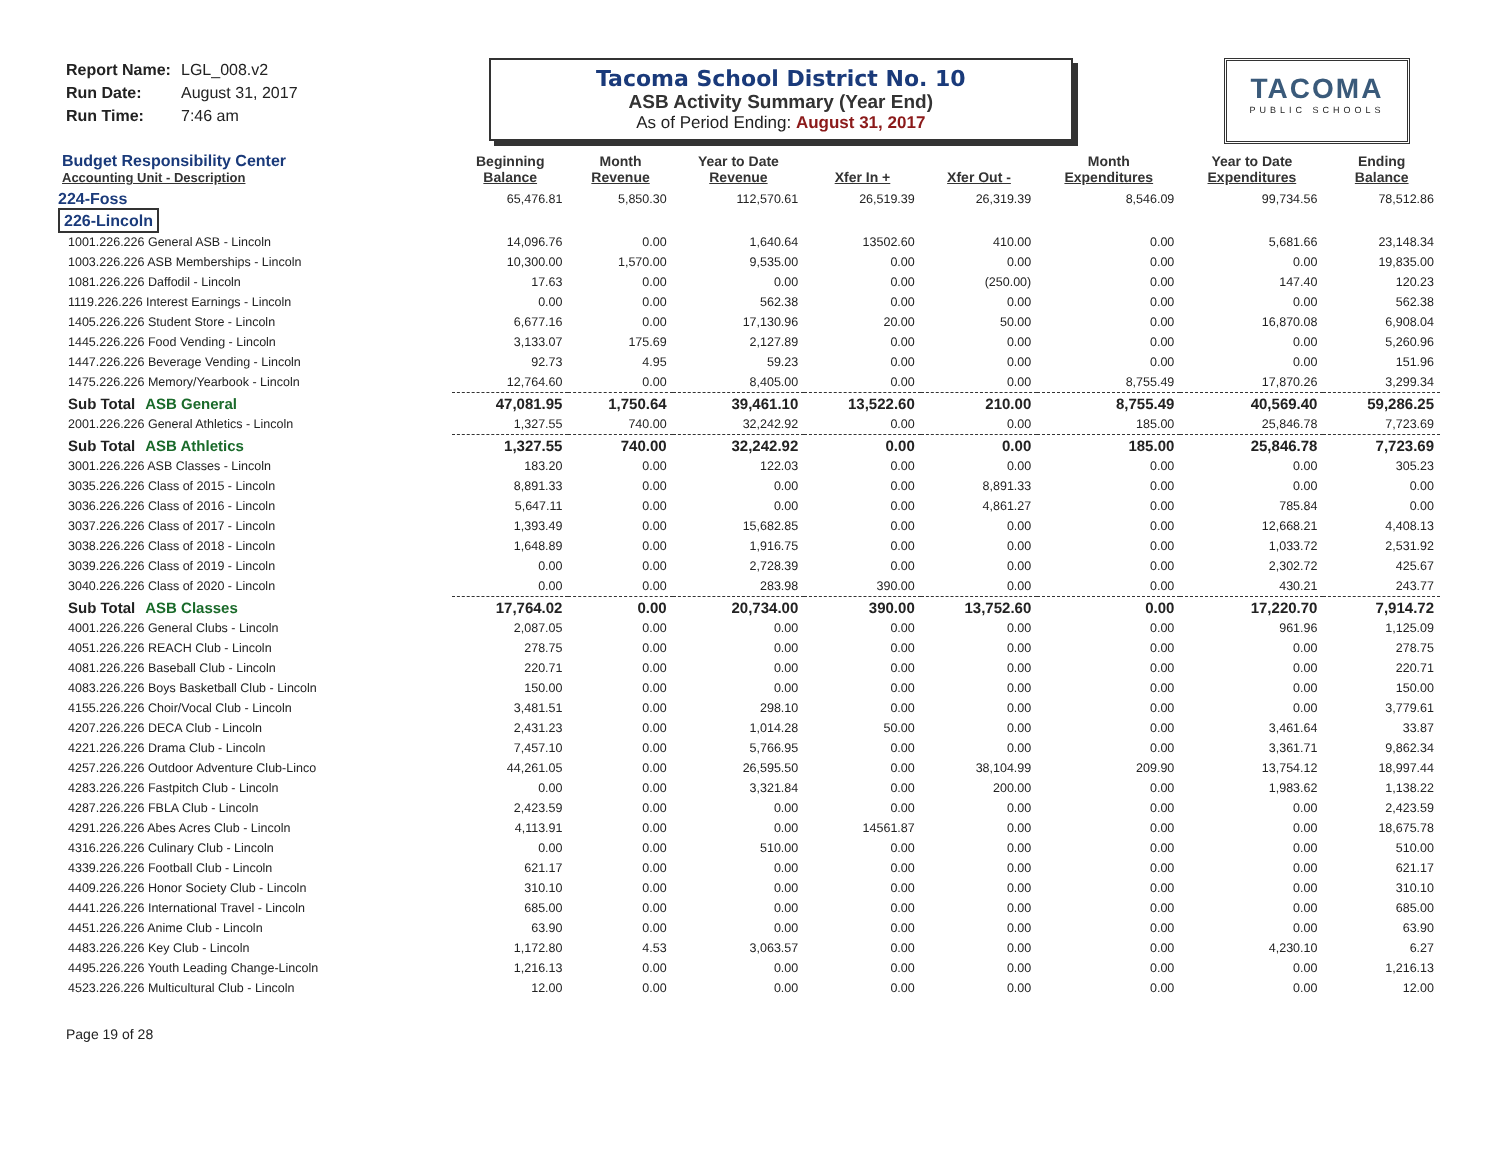Report Name: LGL_008.v2
Run Date: August 31, 2017
Run Time: 7:46 am
Tacoma School District No. 10
ASB Activity Summary (Year End)
As of Period Ending: August 31, 2017
TACOMA
PUBLIC SCHOOLS
| Budget Responsibility Center Accounting Unit - Description | Beginning Balance | Month Revenue | Year to Date Revenue | Xfer In + | Xfer Out - | Month Expenditures | Year to Date Expenditures | Ending Balance |
| --- | --- | --- | --- | --- | --- | --- | --- | --- |
| 224-Foss | 65,476.81 | 5,850.30 | 112,570.61 | 26,519.39 | 26,319.39 | 8,546.09 | 99,734.56 | 78,512.86 |
| 226-Lincoln | | | | | | | | |
| 1001.226.226 General ASB - Lincoln | 14,096.76 | 0.00 | 1,640.64 | 13502.60 | 410.00 | 0.00 | 5,681.66 | 23,148.34 |
| 1003.226.226 ASB Memberships - Lincoln | 10,300.00 | 1,570.00 | 9,535.00 | 0.00 | 0.00 | 0.00 | 0.00 | 19,835.00 |
| 1081.226.226 Daffodil - Lincoln | 17.63 | 0.00 | 0.00 | 0.00 | (250.00) | 0.00 | 147.40 | 120.23 |
| 1119.226.226 Interest Earnings - Lincoln | 0.00 | 0.00 | 562.38 | 0.00 | 0.00 | 0.00 | 0.00 | 562.38 |
| 1405.226.226 Student Store - Lincoln | 6,677.16 | 0.00 | 17,130.96 | 20.00 | 50.00 | 0.00 | 16,870.08 | 6,908.04 |
| 1445.226.226 Food Vending - Lincoln | 3,133.07 | 175.69 | 2,127.89 | 0.00 | 0.00 | 0.00 | 0.00 | 5,260.96 |
| 1447.226.226 Beverage Vending - Lincoln | 92.73 | 4.95 | 59.23 | 0.00 | 0.00 | 0.00 | 0.00 | 151.96 |
| 1475.226.226 Memory/Yearbook - Lincoln | 12,764.60 | 0.00 | 8,405.00 | 0.00 | 0.00 | 8,755.49 | 17,870.26 | 3,299.34 |
| Sub Total ASB General | 47,081.95 | 1,750.64 | 39,461.10 | 13,522.60 | 210.00 | 8,755.49 | 40,569.40 | 59,286.25 |
| 2001.226.226 General Athletics - Lincoln | 1,327.55 | 740.00 | 32,242.92 | 0.00 | 0.00 | 185.00 | 25,846.78 | 7,723.69 |
| Sub Total ASB Athletics | 1,327.55 | 740.00 | 32,242.92 | 0.00 | 0.00 | 185.00 | 25,846.78 | 7,723.69 |
| 3001.226.226 ASB Classes - Lincoln | 183.20 | 0.00 | 122.03 | 0.00 | 0.00 | 0.00 | 0.00 | 305.23 |
| 3035.226.226 Class of 2015 - Lincoln | 8,891.33 | 0.00 | 0.00 | 0.00 | 8,891.33 | 0.00 | 0.00 | 0.00 |
| 3036.226.226 Class of 2016 - Lincoln | 5,647.11 | 0.00 | 0.00 | 0.00 | 4,861.27 | 0.00 | 785.84 | 0.00 |
| 3037.226.226 Class of 2017 - Lincoln | 1,393.49 | 0.00 | 15,682.85 | 0.00 | 0.00 | 0.00 | 12,668.21 | 4,408.13 |
| 3038.226.226 Class of 2018 - Lincoln | 1,648.89 | 0.00 | 1,916.75 | 0.00 | 0.00 | 0.00 | 1,033.72 | 2,531.92 |
| 3039.226.226 Class of 2019 - Lincoln | 0.00 | 0.00 | 2,728.39 | 0.00 | 0.00 | 0.00 | 2,302.72 | 425.67 |
| 3040.226.226 Class of 2020 - Lincoln | 0.00 | 0.00 | 283.98 | 390.00 | 0.00 | 0.00 | 430.21 | 243.77 |
| Sub Total ASB Classes | 17,764.02 | 0.00 | 20,734.00 | 390.00 | 13,752.60 | 0.00 | 17,220.70 | 7,914.72 |
| 4001.226.226 General Clubs - Lincoln | 2,087.05 | 0.00 | 0.00 | 0.00 | 0.00 | 0.00 | 961.96 | 1,125.09 |
| 4051.226.226 REACH Club - Lincoln | 278.75 | 0.00 | 0.00 | 0.00 | 0.00 | 0.00 | 0.00 | 278.75 |
| 4081.226.226 Baseball Club - Lincoln | 220.71 | 0.00 | 0.00 | 0.00 | 0.00 | 0.00 | 0.00 | 220.71 |
| 4083.226.226 Boys Basketball Club - Lincoln | 150.00 | 0.00 | 0.00 | 0.00 | 0.00 | 0.00 | 0.00 | 150.00 |
| 4155.226.226 Choir/Vocal Club - Lincoln | 3,481.51 | 0.00 | 298.10 | 0.00 | 0.00 | 0.00 | 0.00 | 3,779.61 |
| 4207.226.226 DECA Club - Lincoln | 2,431.23 | 0.00 | 1,014.28 | 50.00 | 0.00 | 0.00 | 3,461.64 | 33.87 |
| 4221.226.226 Drama Club - Lincoln | 7,457.10 | 0.00 | 5,766.95 | 0.00 | 0.00 | 0.00 | 3,361.71 | 9,862.34 |
| 4257.226.226 Outdoor Adventure Club-Linco | 44,261.05 | 0.00 | 26,595.50 | 0.00 | 38,104.99 | 209.90 | 13,754.12 | 18,997.44 |
| 4283.226.226 Fastpitch Club - Lincoln | 0.00 | 0.00 | 3,321.84 | 0.00 | 200.00 | 0.00 | 1,983.62 | 1,138.22 |
| 4287.226.226 FBLA Club - Lincoln | 2,423.59 | 0.00 | 0.00 | 0.00 | 0.00 | 0.00 | 0.00 | 2,423.59 |
| 4291.226.226 Abes Acres Club - Lincoln | 4,113.91 | 0.00 | 0.00 | 14561.87 | 0.00 | 0.00 | 0.00 | 18,675.78 |
| 4316.226.226 Culinary Club - Lincoln | 0.00 | 0.00 | 510.00 | 0.00 | 0.00 | 0.00 | 0.00 | 510.00 |
| 4339.226.226 Football Club - Lincoln | 621.17 | 0.00 | 0.00 | 0.00 | 0.00 | 0.00 | 0.00 | 621.17 |
| 4409.226.226 Honor Society Club - Lincoln | 310.10 | 0.00 | 0.00 | 0.00 | 0.00 | 0.00 | 0.00 | 310.10 |
| 4441.226.226 International Travel - Lincoln | 685.00 | 0.00 | 0.00 | 0.00 | 0.00 | 0.00 | 0.00 | 685.00 |
| 4451.226.226 Anime Club - Lincoln | 63.90 | 0.00 | 0.00 | 0.00 | 0.00 | 0.00 | 0.00 | 63.90 |
| 4483.226.226 Key Club - Lincoln | 1,172.80 | 4.53 | 3,063.57 | 0.00 | 0.00 | 0.00 | 4,230.10 | 6.27 |
| 4495.226.226 Youth Leading Change-Lincoln | 1,216.13 | 0.00 | 0.00 | 0.00 | 0.00 | 0.00 | 0.00 | 1,216.13 |
| 4523.226.226 Multicultural Club - Lincoln | 12.00 | 0.00 | 0.00 | 0.00 | 0.00 | 0.00 | 0.00 | 12.00 |
Page 19 of 28